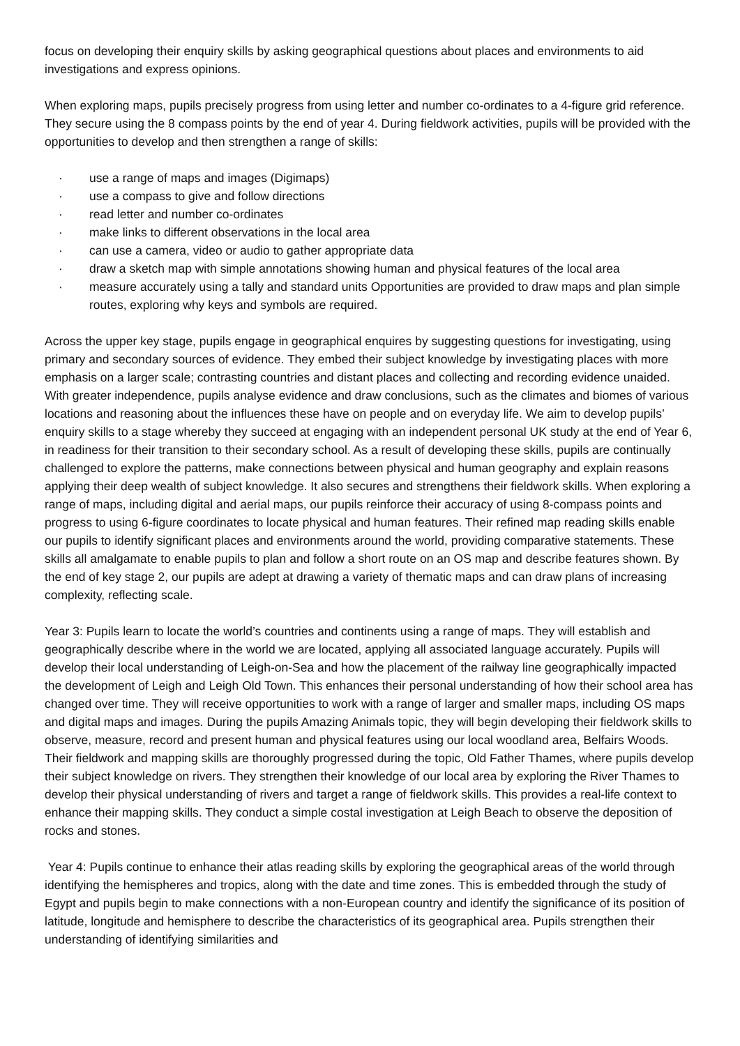focus on developing their enquiry skills by asking geographical questions about places and environments to aid investigations and express opinions.
When exploring maps, pupils precisely progress from using letter and number co-ordinates to a 4-figure grid reference. They secure using the 8 compass points by the end of year 4. During fieldwork activities, pupils will be provided with the opportunities to develop and then strengthen a range of skills:
· use a range of maps and images (Digimaps)
· use a compass to give and follow directions
· read letter and number co-ordinates
· make links to different observations in the local area
· can use a camera, video or audio to gather appropriate data
· draw a sketch map with simple annotations showing human and physical features of the local area
· measure accurately using a tally and standard units Opportunities are provided to draw maps and plan simple routes, exploring why keys and symbols are required.
Across the upper key stage, pupils engage in geographical enquires by suggesting questions for investigating, using primary and secondary sources of evidence. They embed their subject knowledge by investigating places with more emphasis on a larger scale; contrasting countries and distant places and collecting and recording evidence unaided. With greater independence, pupils analyse evidence and draw conclusions, such as the climates and biomes of various locations and reasoning about the influences these have on people and on everyday life. We aim to develop pupils’ enquiry skills to a stage whereby they succeed at engaging with an independent personal UK study at the end of Year 6, in readiness for their transition to their secondary school. As a result of developing these skills, pupils are continually challenged to explore the patterns, make connections between physical and human geography and explain reasons applying their deep wealth of subject knowledge. It also secures and strengthens their fieldwork skills. When exploring a range of maps, including digital and aerial maps, our pupils reinforce their accuracy of using 8-compass points and progress to using 6-figure coordinates to locate physical and human features. Their refined map reading skills enable our pupils to identify significant places and environments around the world, providing comparative statements. These skills all amalgamate to enable pupils to plan and follow a short route on an OS map and describe features shown. By the end of key stage 2, our pupils are adept at drawing a variety of thematic maps and can draw plans of increasing complexity, reflecting scale.
Year 3: Pupils learn to locate the world’s countries and continents using a range of maps. They will establish and geographically describe where in the world we are located, applying all associated language accurately. Pupils will develop their local understanding of Leigh-on-Sea and how the placement of the railway line geographically impacted the development of Leigh and Leigh Old Town. This enhances their personal understanding of how their school area has changed over time. They will receive opportunities to work with a range of larger and smaller maps, including OS maps and digital maps and images. During the pupils Amazing Animals topic, they will begin developing their fieldwork skills to observe, measure, record and present human and physical features using our local woodland area, Belfairs Woods. Their fieldwork and mapping skills are thoroughly progressed during the topic, Old Father Thames, where pupils develop their subject knowledge on rivers. They strengthen their knowledge of our local area by exploring the River Thames to develop their physical understanding of rivers and target a range of fieldwork skills. This provides a real-life context to enhance their mapping skills. They conduct a simple costal investigation at Leigh Beach to observe the deposition of rocks and stones.
Year 4: Pupils continue to enhance their atlas reading skills by exploring the geographical areas of the world through identifying the hemispheres and tropics, along with the date and time zones. This is embedded through the study of Egypt and pupils begin to make connections with a non-European country and identify the significance of its position of latitude, longitude and hemisphere to describe the characteristics of its geographical area. Pupils strengthen their understanding of identifying similarities and